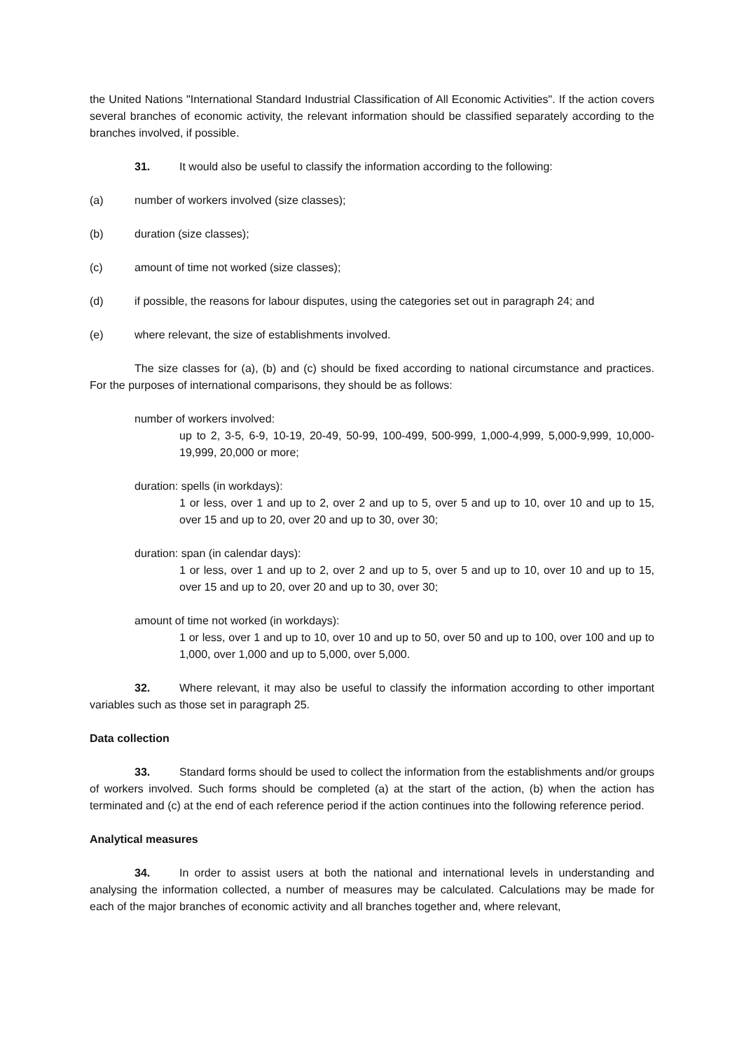the United Nations "International Standard Industrial Classification of All Economic Activities". If the action covers several branches of economic activity, the relevant information should be classified separately according to the branches involved, if possible.
31. It would also be useful to classify the information according to the following:
(a) number of workers involved (size classes);
(b) duration (size classes);
(c) amount of time not worked (size classes);
(d) if possible, the reasons for labour disputes, using the categories set out in paragraph 24; and
(e) where relevant, the size of establishments involved.
The size classes for (a), (b) and (c) should be fixed according to national circumstance and practices. For the purposes of international comparisons, they should be as follows:
number of workers involved:
up to 2, 3-5, 6-9, 10-19, 20-49, 50-99, 100-499, 500-999, 1,000-4,999, 5,000-9,999, 10,000-19,999, 20,000 or more;
duration: spells (in workdays):
1 or less, over 1 and up to 2, over 2 and up to 5, over 5 and up to 10, over 10 and up to 15, over 15 and up to 20, over 20 and up to 30, over 30;
duration: span (in calendar days):
1 or less, over 1 and up to 2, over 2 and up to 5, over 5 and up to 10, over 10 and up to 15, over 15 and up to 20, over 20 and up to 30, over 30;
amount of time not worked (in workdays):
1 or less, over 1 and up to 10, over 10 and up to 50, over 50 and up to 100, over 100 and up to 1,000, over 1,000 and up to 5,000, over 5,000.
32. Where relevant, it may also be useful to classify the information according to other important variables such as those set in paragraph 25.
Data collection
33. Standard forms should be used to collect the information from the establishments and/or groups of workers involved. Such forms should be completed (a) at the start of the action, (b) when the action has terminated and (c) at the end of each reference period if the action continues into the following reference period.
Analytical measures
34. In order to assist users at both the national and international levels in understanding and analysing the information collected, a number of measures may be calculated. Calculations may be made for each of the major branches of economic activity and all branches together and, where relevant,